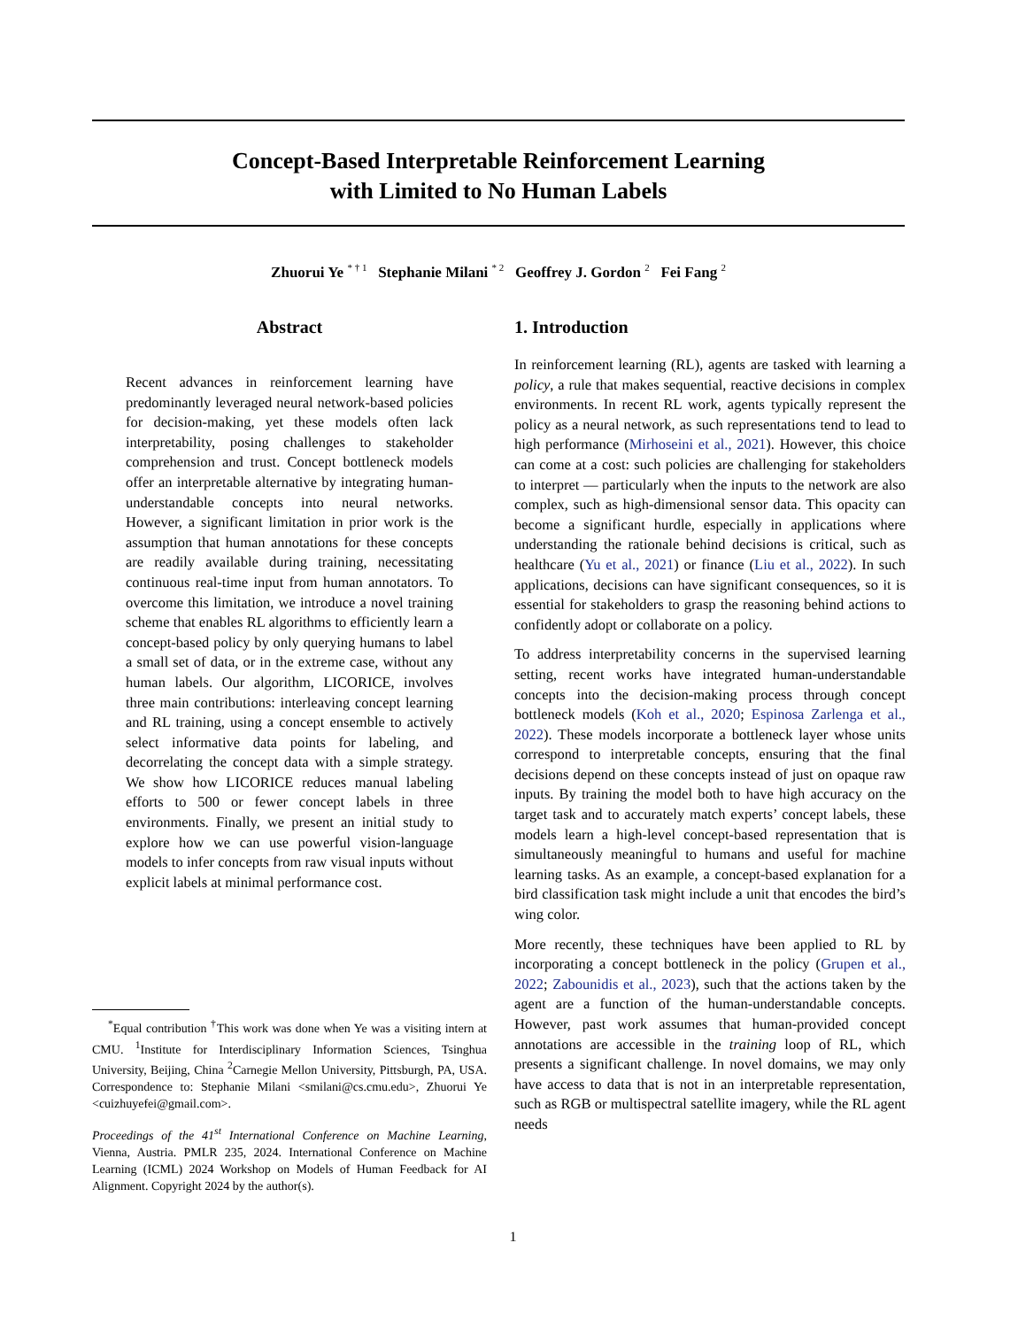Concept-Based Interpretable Reinforcement Learning
with Limited to No Human Labels
Zhuorui Ye <sup>* † 1</sup> Stephanie Milani <sup>* 2</sup> Geoffrey J. Gordon <sup>2</sup> Fei Fang <sup>2</sup>
Abstract
Recent advances in reinforcement learning have predominantly leveraged neural network-based policies for decision-making, yet these models often lack interpretability, posing challenges to stakeholder comprehension and trust. Concept bottleneck models offer an interpretable alternative by integrating human-understandable concepts into neural networks. However, a significant limitation in prior work is the assumption that human annotations for these concepts are readily available during training, necessitating continuous real-time input from human annotators. To overcome this limitation, we introduce a novel training scheme that enables RL algorithms to efficiently learn a concept-based policy by only querying humans to label a small set of data, or in the extreme case, without any human labels. Our algorithm, LICORICE, involves three main contributions: interleaving concept learning and RL training, using a concept ensemble to actively select informative data points for labeling, and decorrelating the concept data with a simple strategy. We show how LICORICE reduces manual labeling efforts to 500 or fewer concept labels in three environments. Finally, we present an initial study to explore how we can use powerful vision-language models to infer concepts from raw visual inputs without explicit labels at minimal performance cost.
<sup>*</sup> Equal contribution <sup>†</sup>This work was done when Ye was a visiting intern at CMU. <sup>1</sup>Institute for Interdisciplinary Information Sciences, Tsinghua University, Beijing, China <sup>2</sup>Carnegie Mellon University, Pittsburgh, PA, USA. Correspondence to: Stephanie Milani <smilani@cs.cmu.edu>, Zhuorui Ye <cuizhuyefei@gmail.com>.
Proceedings of the 41<sup>st</sup> International Conference on Machine Learning, Vienna, Austria. PMLR 235, 2024. International Conference on Machine Learning (ICML) 2024 Workshop on Models of Human Feedback for AI Alignment. Copyright 2024 by the author(s).
1. Introduction
In reinforcement learning (RL), agents are tasked with learning a policy, a rule that makes sequential, reactive decisions in complex environments. In recent RL work, agents typically represent the policy as a neural network, as such representations tend to lead to high performance (Mirhoseini et al., 2021). However, this choice can come at a cost: such policies are challenging for stakeholders to interpret — particularly when the inputs to the network are also complex, such as high-dimensional sensor data. This opacity can become a significant hurdle, especially in applications where understanding the rationale behind decisions is critical, such as healthcare (Yu et al., 2021) or finance (Liu et al., 2022). In such applications, decisions can have significant consequences, so it is essential for stakeholders to grasp the reasoning behind actions to confidently adopt or collaborate on a policy.
To address interpretability concerns in the supervised learning setting, recent works have integrated human-understandable concepts into the decision-making process through concept bottleneck models (Koh et al., 2020; Espinosa Zarlenga et al., 2022). These models incorporate a bottleneck layer whose units correspond to interpretable concepts, ensuring that the final decisions depend on these concepts instead of just on opaque raw inputs. By training the model both to have high accuracy on the target task and to accurately match experts’ concept labels, these models learn a high-level concept-based representation that is simultaneously meaningful to humans and useful for machine learning tasks. As an example, a concept-based explanation for a bird classification task might include a unit that encodes the bird’s wing color.
More recently, these techniques have been applied to RL by incorporating a concept bottleneck in the policy (Grupen et al., 2022; Zabounidis et al., 2023), such that the actions taken by the agent are a function of the human-understandable concepts. However, past work assumes that human-provided concept annotations are accessible in the training loop of RL, which presents a significant challenge. In novel domains, we may only have access to data that is not in an interpretable representation, such as RGB or multispectral satellite imagery, while the RL agent needs
1